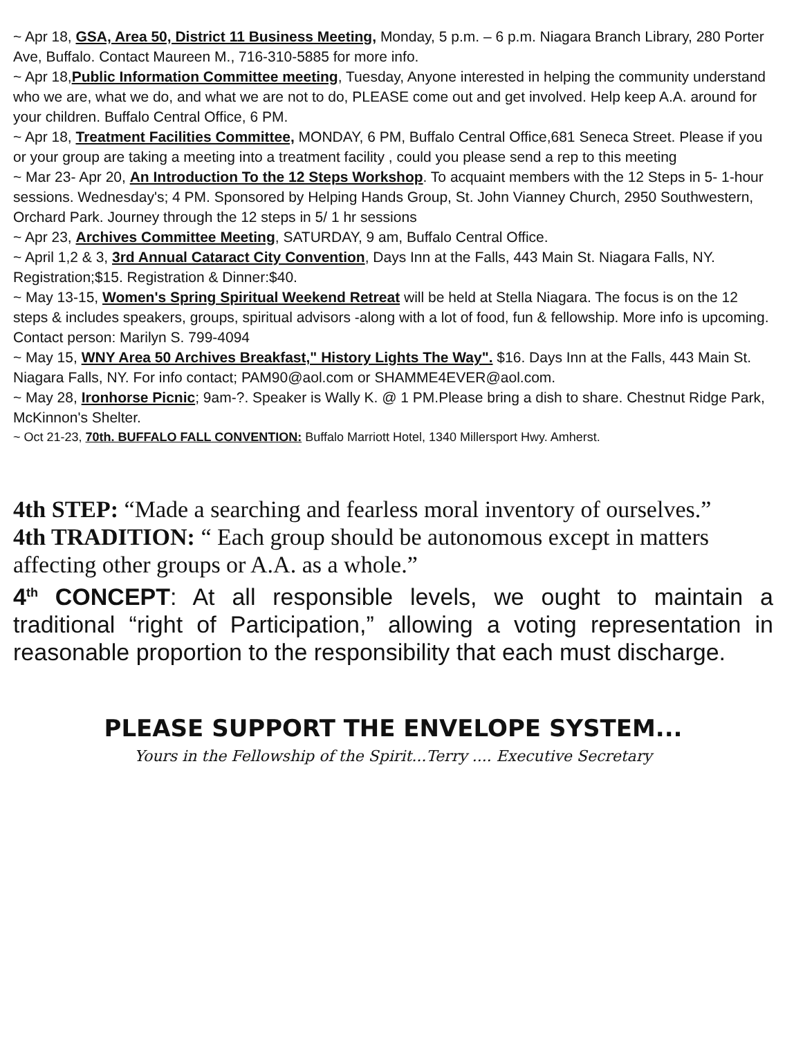~ Apr 18, GSA, Area 50, District 11 Business Meeting, Monday, 5 p.m. – 6 p.m. Niagara Branch Library, 280 Porter Ave, Buffalo. Contact Maureen M., 716-310-5885 for more info.
~ Apr 18,Public Information Committee meeting, Tuesday, Anyone interested in helping the community understand who we are, what we do, and what we are not to do, PLEASE come out and get involved. Help keep A.A. around for your children. Buffalo Central Office, 6 PM.
~ Apr 18, Treatment Facilities Committee, MONDAY, 6 PM, Buffalo Central Office,681 Seneca Street. Please if you or your group are taking a meeting into a treatment facility , could you please send a rep to this meeting
~ Mar 23- Apr 20, An Introduction To the 12 Steps Workshop. To acquaint members with the 12 Steps in 5- 1-hour sessions. Wednesday's; 4 PM. Sponsored by Helping Hands Group, St. John Vianney Church, 2950 Southwestern, Orchard Park. Journey through the 12 steps in 5/ 1 hr sessions
~ Apr 23, Archives Committee Meeting, SATURDAY, 9 am, Buffalo Central Office.
~ April 1,2 & 3, 3rd Annual Cataract City Convention, Days Inn at the Falls, 443 Main St. Niagara Falls, NY. Registration;$15. Registration & Dinner:$40.
~ May 13-15, Women's Spring Spiritual Weekend Retreat will be held at Stella Niagara. The focus is on the 12 steps & includes speakers, groups, spiritual advisors -along with a lot of food, fun & fellowship. More info is upcoming. Contact person: Marilyn S. 799-4094
~ May 15, WNY Area 50 Archives Breakfast," History Lights The Way". $16. Days Inn at the Falls, 443 Main St. Niagara Falls, NY. For info contact; PAM90@aol.com or SHAMME4EVER@aol.com.
~ May 28, Ironhorse Picnic; 9am-?. Speaker is Wally K. @ 1 PM.Please bring a dish to share. Chestnut Ridge Park, McKinnon's Shelter.
~ Oct 21-23, 70th. BUFFALO FALL CONVENTION: Buffalo Marriott Hotel, 1340 Millersport Hwy. Amherst.
4th STEP: “Made a searching and fearless moral inventory of ourselves.”
4th TRADITION: “ Each group should be autonomous except in matters affecting other groups or A.A. as a whole.”
4<sup>th</sup> CONCEPT: At all responsible levels, we ought to maintain a traditional “right of Participation,” allowing a voting representation in reasonable proportion to the responsibility that each must discharge.
PLEASE SUPPORT THE ENVELOPE SYSTEM...
Yours in the Fellowship of the Spirit...Terry .... Executive Secretary